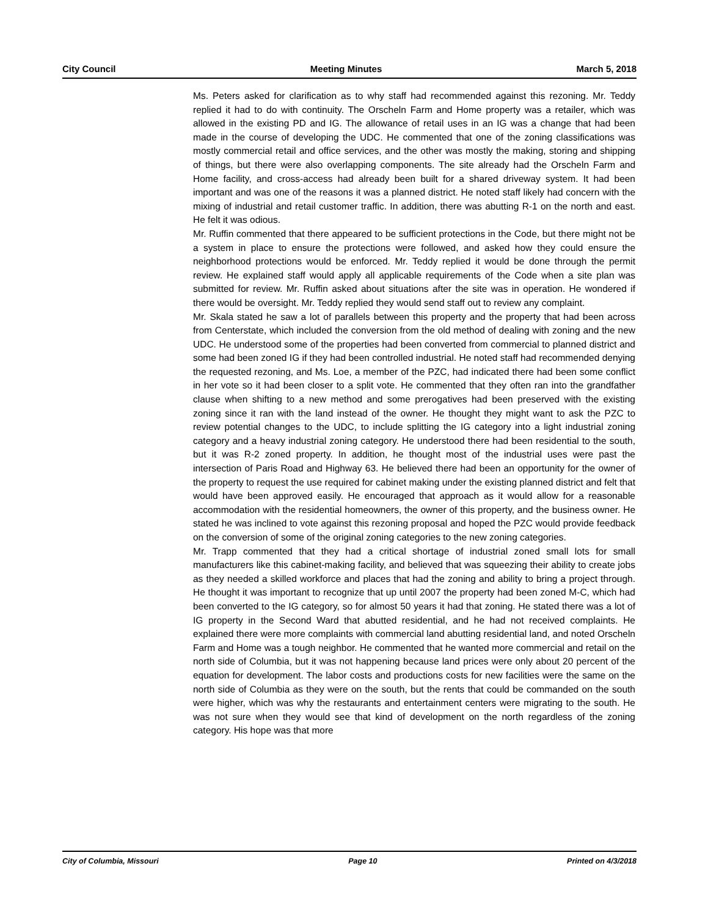City Council Meeting Minutes March 5, 2018
Ms. Peters asked for clarification as to why staff had recommended against this rezoning. Mr. Teddy replied it had to do with continuity. The Orscheln Farm and Home property was a retailer, which was allowed in the existing PD and IG. The allowance of retail uses in an IG was a change that had been made in the course of developing the UDC. He commented that one of the zoning classifications was mostly commercial retail and office services, and the other was mostly the making, storing and shipping of things, but there were also overlapping components. The site already had the Orscheln Farm and Home facility, and cross-access had already been built for a shared driveway system. It had been important and was one of the reasons it was a planned district. He noted staff likely had concern with the mixing of industrial and retail customer traffic. In addition, there was abutting R-1 on the north and east. He felt it was odious.
Mr. Ruffin commented that there appeared to be sufficient protections in the Code, but there might not be a system in place to ensure the protections were followed, and asked how they could ensure the neighborhood protections would be enforced. Mr. Teddy replied it would be done through the permit review. He explained staff would apply all applicable requirements of the Code when a site plan was submitted for review. Mr. Ruffin asked about situations after the site was in operation. He wondered if there would be oversight. Mr. Teddy replied they would send staff out to review any complaint.
Mr. Skala stated he saw a lot of parallels between this property and the property that had been across from Centerstate, which included the conversion from the old method of dealing with zoning and the new UDC. He understood some of the properties had been converted from commercial to planned district and some had been zoned IG if they had been controlled industrial. He noted staff had recommended denying the requested rezoning, and Ms. Loe, a member of the PZC, had indicated there had been some conflict in her vote so it had been closer to a split vote. He commented that they often ran into the grandfather clause when shifting to a new method and some prerogatives had been preserved with the existing zoning since it ran with the land instead of the owner. He thought they might want to ask the PZC to review potential changes to the UDC, to include splitting the IG category into a light industrial zoning category and a heavy industrial zoning category. He understood there had been residential to the south, but it was R-2 zoned property. In addition, he thought most of the industrial uses were past the intersection of Paris Road and Highway 63. He believed there had been an opportunity for the owner of the property to request the use required for cabinet making under the existing planned district and felt that would have been approved easily. He encouraged that approach as it would allow for a reasonable accommodation with the residential homeowners, the owner of this property, and the business owner. He stated he was inclined to vote against this rezoning proposal and hoped the PZC would provide feedback on the conversion of some of the original zoning categories to the new zoning categories.
Mr. Trapp commented that they had a critical shortage of industrial zoned small lots for small manufacturers like this cabinet-making facility, and believed that was squeezing their ability to create jobs as they needed a skilled workforce and places that had the zoning and ability to bring a project through. He thought it was important to recognize that up until 2007 the property had been zoned M-C, which had been converted to the IG category, so for almost 50 years it had that zoning. He stated there was a lot of IG property in the Second Ward that abutted residential, and he had not received complaints. He explained there were more complaints with commercial land abutting residential land, and noted Orscheln Farm and Home was a tough neighbor. He commented that he wanted more commercial and retail on the north side of Columbia, but it was not happening because land prices were only about 20 percent of the equation for development. The labor costs and productions costs for new facilities were the same on the north side of Columbia as they were on the south, but the rents that could be commanded on the south were higher, which was why the restaurants and entertainment centers were migrating to the south. He was not sure when they would see that kind of development on the north regardless of the zoning category. His hope was that more
City of Columbia, Missouri Page 10 Printed on 4/3/2018